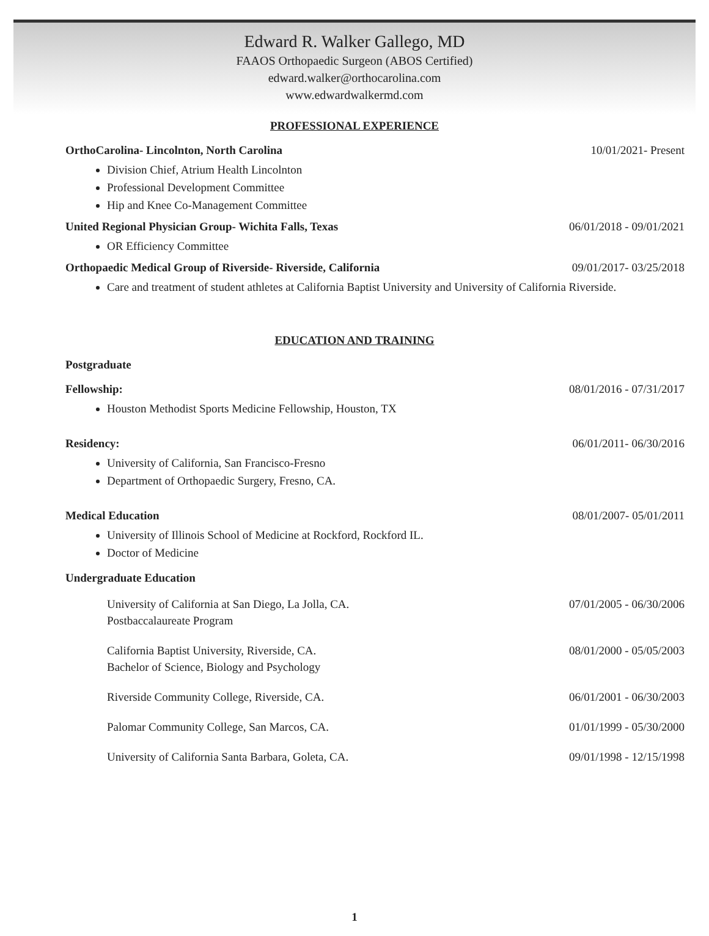Edward R. Walker Gallego, MD
FAAOS Orthopaedic Surgeon (ABOS Certified)
edward.walker@orthocarolina.com
www.edwardwalkermd.com
PROFESSIONAL EXPERIENCE
OrthoCarolina- Lincolnton, North Carolina 10/01/2021- Present
Division Chief, Atrium Health Lincolnton
Professional Development Committee
Hip and Knee Co-Management Committee
United Regional Physician Group- Wichita Falls, Texas 06/01/2018 - 09/01/2021
OR Efficiency Committee
Orthopaedic Medical Group of Riverside- Riverside, California 09/01/2017- 03/25/2018
Care and treatment of student athletes at California Baptist University and University of California Riverside.
EDUCATION AND TRAINING
Postgraduate
Fellowship: 08/01/2016 - 07/31/2017
Houston Methodist Sports Medicine Fellowship, Houston, TX
Residency: 06/01/2011- 06/30/2016
University of California, San Francisco-Fresno
Department of Orthopaedic Surgery, Fresno, CA.
Medical Education 08/01/2007- 05/01/2011
University of Illinois School of Medicine at Rockford, Rockford IL.
Doctor of Medicine
Undergraduate Education
University of California at San Diego, La Jolla, CA.
Postbaccalaureate Program 07/01/2005 - 06/30/2006
California Baptist University, Riverside, CA.
Bachelor of Science, Biology and Psychology 08/01/2000 - 05/05/2003
Riverside Community College, Riverside, CA. 06/01/2001 - 06/30/2003
Palomar Community College, San Marcos, CA. 01/01/1999 - 05/30/2000
University of California Santa Barbara, Goleta, CA. 09/01/1998 - 12/15/1998
1